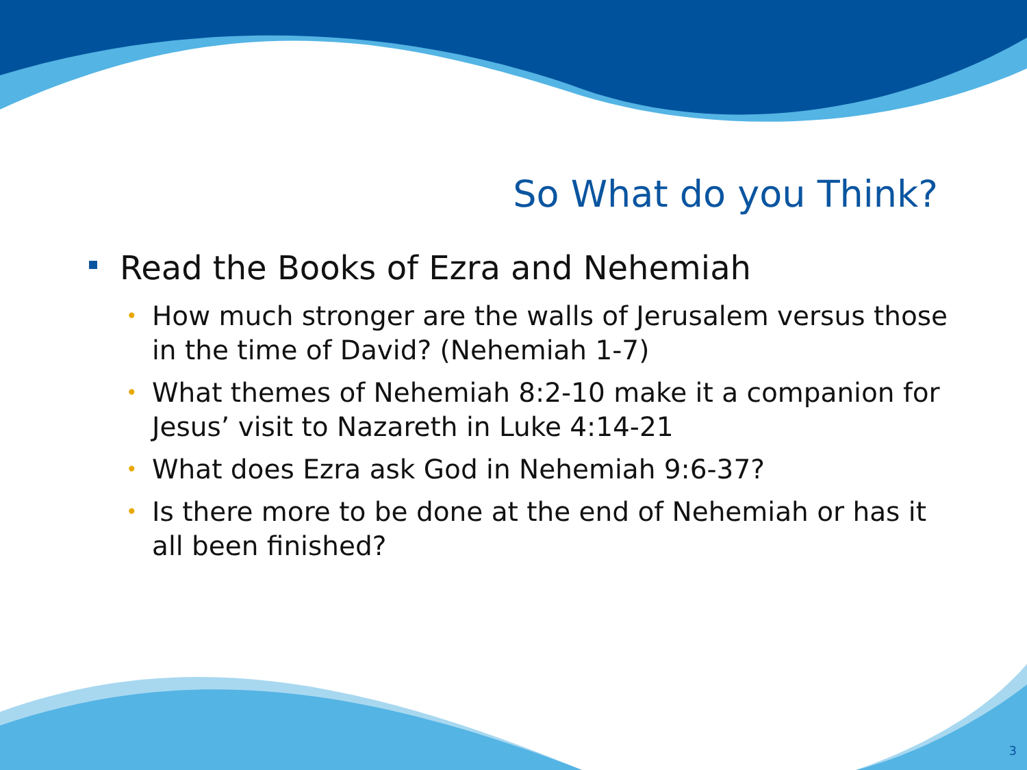So What do you Think?
Read the Books of Ezra and Nehemiah
• How much stronger are the walls of Jerusalem versus those in the time of David? (Nehemiah 1-7)
• What themes of Nehemiah 8:2-10 make it a companion for Jesus’ visit to Nazareth in Luke 4:14-21
• What does Ezra ask God in Nehemiah 9:6-37?
• Is there more to be done at the end of Nehemiah or has it all been finished?
3